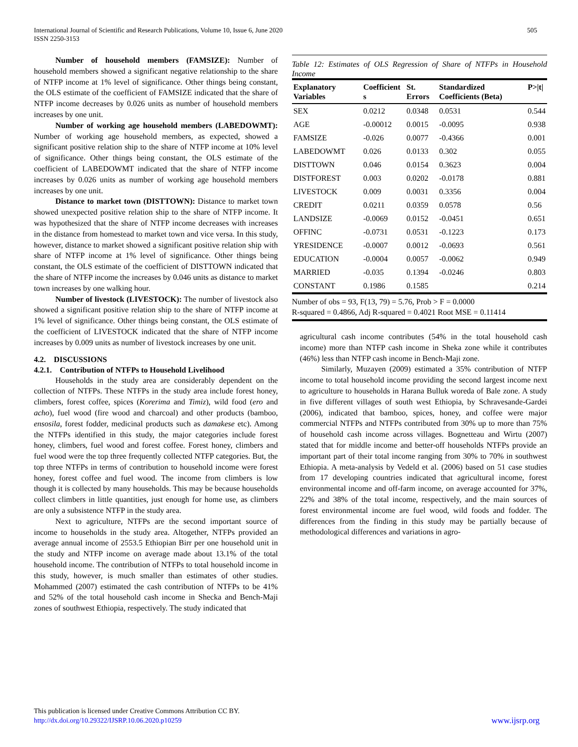International Journal of Scientific and Research Publications, Volume 10, Issue 6, June 2020
ISSN 2250-3153
505
Number of household members (FAMSIZE): Number of household members showed a significant negative relationship to the share of NTFP income at 1% level of significance. Other things being constant, the OLS estimate of the coefficient of FAMSIZE indicated that the share of NTFP income decreases by 0.026 units as number of household members increases by one unit.
Number of working age household members (LABEDOWMT): Number of working age household members, as expected, showed a significant positive relation ship to the share of NTFP income at 10% level of significance. Other things being constant, the OLS estimate of the coefficient of LABEDOWMT indicated that the share of NTFP income increases by 0.026 units as number of working age household members increases by one unit.
Distance to market town (DISTTOWN): Distance to market town showed unexpected positive relation ship to the share of NTFP income. It was hypothesized that the share of NTFP income decreases with increases in the distance from homestead to market town and vice versa. In this study, however, distance to market showed a significant positive relation ship with share of NTFP income at 1% level of significance. Other things being constant, the OLS estimate of the coefficient of DISTTOWN indicated that the share of NTFP income the increases by 0.046 units as distance to market town increases by one walking hour.
Number of livestock (LIVESTOCK): The number of livestock also showed a significant positive relation ship to the share of NTFP income at 1% level of significance. Other things being constant, the OLS estimate of the coefficient of LIVESTOCK indicated that the share of NTFP income increases by 0.009 units as number of livestock increases by one unit.
4.2. DISCUSSIONS
4.2.1. Contribution of NTFPs to Household Livelihood
Households in the study area are considerably dependent on the collection of NTFPs. These NTFPs in the study area include forest honey, climbers, forest coffee, spices (Korerima and Timiz), wild food (ero and acho), fuel wood (fire wood and charcoal) and other products (bamboo, ensosila, forest fodder, medicinal products such as damakese etc). Among the NTFPs identified in this study, the major categories include forest honey, climbers, fuel wood and forest coffee. Forest honey, climbers and fuel wood were the top three frequently collected NTFP categories. But, the top three NTFPs in terms of contribution to household income were forest honey, forest coffee and fuel wood. The income from climbers is low though it is collected by many households. This may be because households collect climbers in little quantities, just enough for home use, as climbers are only a subsistence NTFP in the study area.
Next to agriculture, NTFPs are the second important source of income to households in the study area. Altogether, NTFPs provided an average annual income of 2553.5 Ethiopian Birr per one household unit in the study and NTFP income on average made about 13.1% of the total household income. The contribution of NTFPs to total household income in this study, however, is much smaller than estimates of other studies. Mohammed (2007) estimated the cash contribution of NTFPs to be 41% and 52% of the total household cash income in Shecka and Bench-Maji zones of southwest Ethiopia, respectively. The study indicated that
Table 12: Estimates of OLS Regression of Share of NTFPs in Household Income
| Explanatory Variables | Coefficient s | St. Errors | Standardized Coefficients (Beta) | P>/t/ |
| --- | --- | --- | --- | --- |
| SEX | 0.0212 | 0.0348 | 0.0531 | 0.544 |
| AGE | -0.00012 | 0.0015 | -0.0095 | 0.938 |
| FAMSIZE | -0.026 | 0.0077 | -0.4366 | 0.001 |
| LABEDOWMT | 0.026 | 0.0133 | 0.302 | 0.055 |
| DISTTOWN | 0.046 | 0.0154 | 0.3623 | 0.004 |
| DISTFOREST | 0.003 | 0.0202 | -0.0178 | 0.881 |
| LIVESTOCK | 0.009 | 0.0031 | 0.3356 | 0.004 |
| CREDIT | 0.0211 | 0.0359 | 0.0578 | 0.56 |
| LANDSIZE | -0.0069 | 0.0152 | -0.0451 | 0.651 |
| OFFINC | -0.0731 | 0.0531 | -0.1223 | 0.173 |
| YRESIDENCE | -0.0007 | 0.0012 | -0.0693 | 0.561 |
| EDUCATION | -0.0004 | 0.0057 | -0.0062 | 0.949 |
| MARRIED | -0.035 | 0.1394 | -0.0246 | 0.803 |
| CONSTANT | 0.1986 | 0.1585 | | 0.214 |
Number of obs = 93, F(13, 79) = 5.76, Prob > F = 0.0000
R-squared = 0.4866, Adj R-squared = 0.4021 Root MSE = 0.11414
agricultural cash income contributes (54% in the total household cash income) more than NTFP cash income in Sheka zone while it contributes (46%) less than NTFP cash income in Bench-Maji zone.
Similarly, Muzayen (2009) estimated a 35% contribution of NTFP income to total household income providing the second largest income next to agriculture to households in Harana Bulluk woreda of Bale zone. A study in five different villages of south west Ethiopia, by Schravesande-Gardei (2006), indicated that bamboo, spices, honey, and coffee were major commercial NTFPs and NTFPs contributed from 30% up to more than 75% of household cash income across villages. Bognetteau and Wirtu (2007) stated that for middle income and better-off households NTFPs provide an important part of their total income ranging from 30% to 70% in southwest Ethiopia. A meta-analysis by Vedeld et al. (2006) based on 51 case studies from 17 developing countries indicated that agricultural income, forest environmental income and off-farm income, on average accounted for 37%, 22% and 38% of the total income, respectively, and the main sources of forest environmental income are fuel wood, wild foods and fodder. The differences from the finding in this study may be partially because of methodological differences and variations in agro-
This publication is licensed under Creative Commons Attribution CC BY.
http://dx.doi.org/10.29322/IJSRP.10.06.2020.p10259 www.ijsrp.org